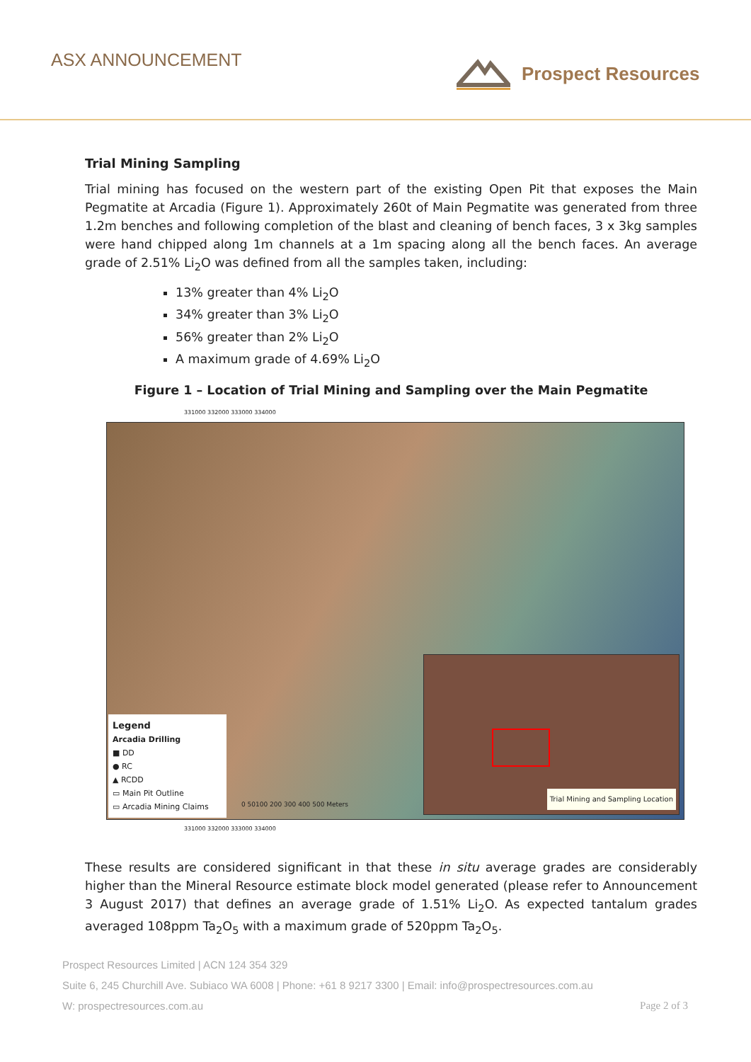ASX ANNOUNCEMENT Prospect Resources
Trial Mining Sampling
Trial mining has focused on the western part of the existing Open Pit that exposes the Main Pegmatite at Arcadia (Figure 1). Approximately 260t of Main Pegmatite was generated from three 1.2m benches and following completion of the blast and cleaning of bench faces, 3 x 3kg samples were hand chipped along 1m channels at a 1m spacing along all the bench faces. An average grade of 2.51% Li<sub>2</sub>O was defined from all the samples taken, including:
13% greater than 4% Li<sub>2</sub>O
34% greater than 3% Li<sub>2</sub>O
56% greater than 2% Li<sub>2</sub>O
A maximum grade of 4.69% Li<sub>2</sub>O
Figure 1 – Location of Trial Mining and Sampling over the Main Pegmatite
331000 332000 333000 334000
Legend
Arcadia Drilling
■ DD
● RC
▲ RCDD
▭ Main Pit Outline
▭ Arcadia Mining Claims
0 50100 200 300 400 500 Meters Trial Mining and Sampling Location
331000 332000 333000 334000
These results are considered significant in that these in situ average grades are considerably higher than the Mineral Resource estimate block model generated (please refer to Announcement 3 August 2017) that defines an average grade of 1.51% Li<sub>2</sub>O. As expected tantalum grades averaged 108ppm Ta<sub>2</sub>O<sub>5</sub> with a maximum grade of 520ppm Ta<sub>2</sub>O<sub>5</sub>.
Prospect Resources Limited | ACN 124 354 329
Suite 6, 245 Churchill Ave. Subiaco WA 6008 | Phone: +61 8 9217 3300 | Email: info@prospectresources.com.au
W: prospectresources.com.au Page 2 of 3